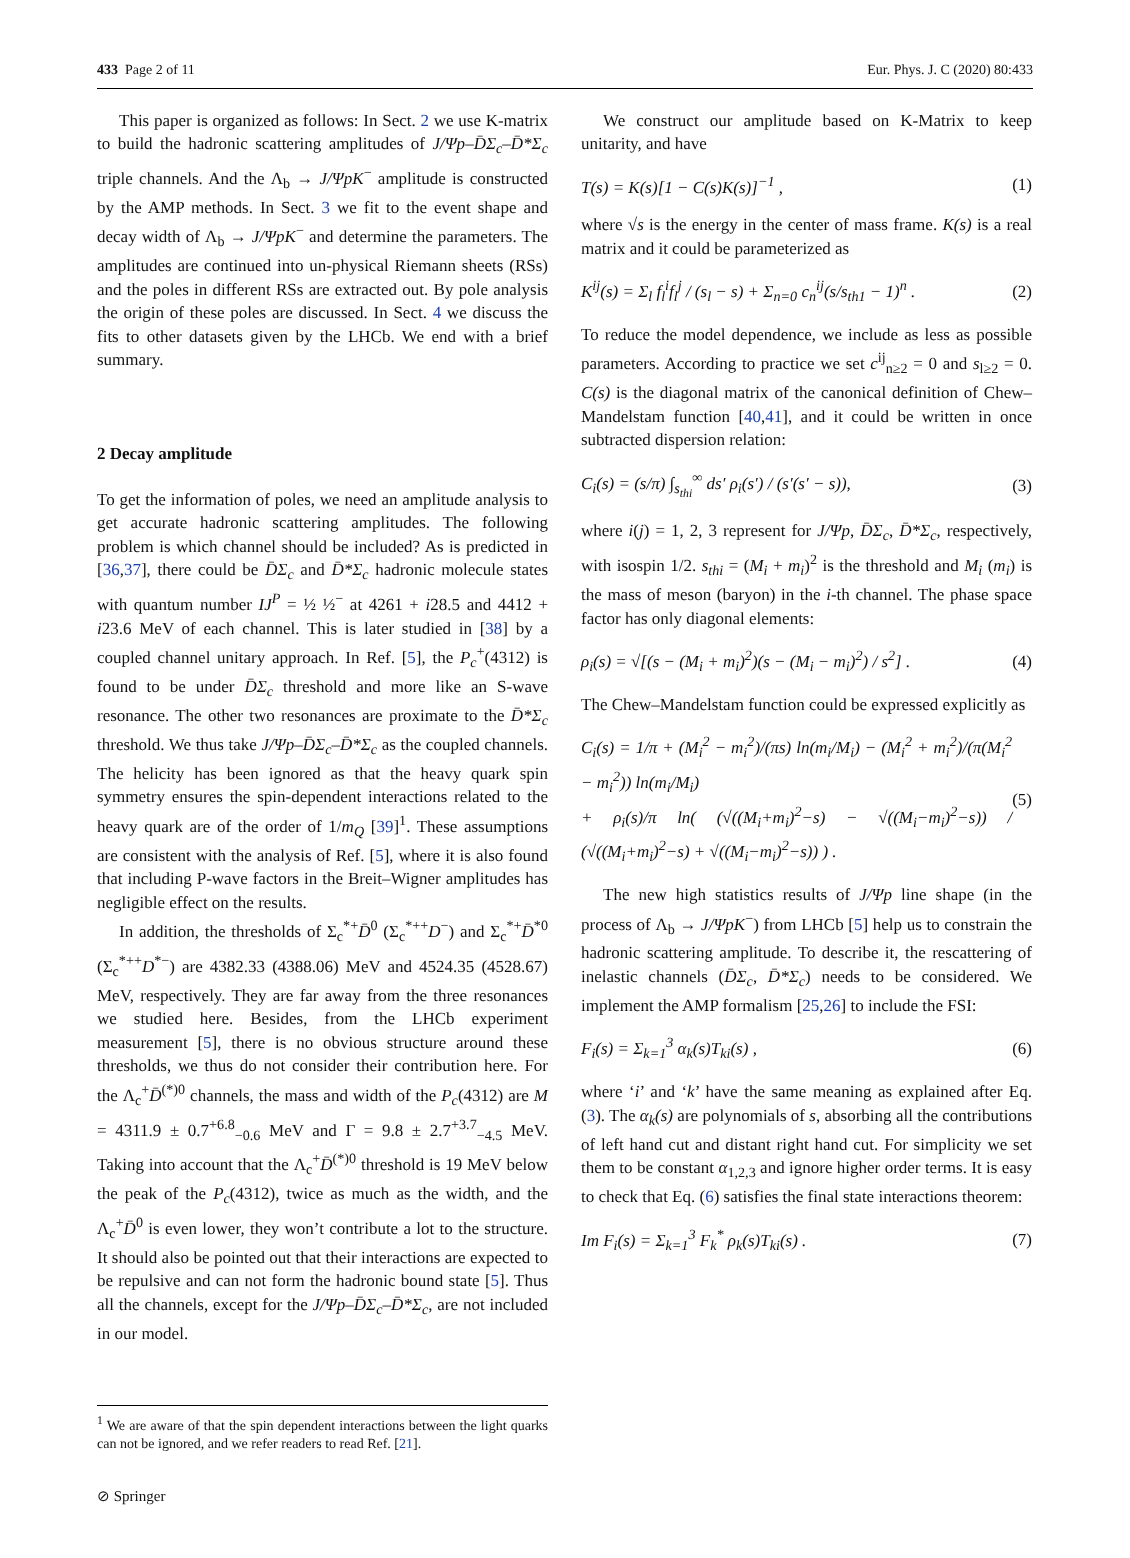433 Page 2 of 11 Eur. Phys. J. C (2020) 80:433
This paper is organized as follows: In Sect. 2 we use K-matrix to build the hadronic scattering amplitudes of J/Ψp–D̄Σ<sub>c</sub>–D̄*Σ<sub>c</sub> triple channels. And the Λ<sub>b</sub> → J/ΨpK<sup>−</sup> amplitude is constructed by the AMP methods. In Sect. 3 we fit to the event shape and decay width of Λ<sub>b</sub> → J/ΨpK<sup>−</sup> and determine the parameters. The amplitudes are continued into un-physical Riemann sheets (RSs) and the poles in different RSs are extracted out. By pole analysis the origin of these poles are discussed. In Sect. 4 we discuss the fits to other datasets given by the LHCb. We end with a brief summary.
2 Decay amplitude
To get the information of poles, we need an amplitude analysis to get accurate hadronic scattering amplitudes. The following problem is which channel should be included? As is predicted in [36,37], there could be D̄Σ<sub>c</sub> and D̄*Σ<sub>c</sub> hadronic molecule states with quantum number IJ<sup>P</sup> = ½ ½<sup>−</sup> at 4261 + i28.5 and 4412 + i23.6 MeV of each channel. This is later studied in [38] by a coupled channel unitary approach. In Ref. [5], the P<sub>c</sub><sup>+</sup>(4312) is found to be under D̄Σ<sub>c</sub> threshold and more like an S-wave resonance. The other two resonances are proximate to the D̄*Σ<sub>c</sub> threshold. We thus take J/Ψp–D̄Σ<sub>c</sub>–D̄*Σ<sub>c</sub> as the coupled channels. The helicity has been ignored as that the heavy quark spin symmetry ensures the spin-dependent interactions related to the heavy quark are of the order of 1/m<sub>Q</sub> [39]<sup>1</sup>. These assumptions are consistent with the analysis of Ref. [5], where it is also found that including P-wave factors in the Breit–Wigner amplitudes has negligible effect on the results.
In addition, the thresholds of Σ<sub>c</sub><sup>*+</sup>D̄<sup>0</sup> (Σ<sub>c</sub><sup>*++</sup>D<sup>−</sup>) and Σ<sub>c</sub><sup>*+</sup>D̄<sup>*0</sup> (Σ<sub>c</sub><sup>*++</sup>D<sup>*−</sup>) are 4382.33 (4388.06) MeV and 4524.35 (4528.67) MeV, respectively. They are far away from the three resonances we studied here. Besides, from the LHCb experiment measurement [5], there is no obvious structure around these thresholds, we thus do not consider their contribution here. For the Λ<sub>c</sub><sup>+</sup>D̄<sup>(*)0</sup> channels, the mass and width of the P<sub>c</sub>(4312) are M = 4311.9 ± 0.7<sup>+6.8</sup><sub>−0.6</sub> MeV and Γ = 9.8 ± 2.7<sup>+3.7</sup><sub>−4.5</sub> MeV. Taking into account that the Λ<sub>c</sub><sup>+</sup>D̄<sup>(*)0</sup> threshold is 19 MeV below the peak of the P<sub>c</sub>(4312), twice as much as the width, and the Λ<sub>c</sub><sup>+</sup>D̄<sup>0</sup> is even lower, they won’t contribute a lot to the structure. It should also be pointed out that their interactions are expected to be repulsive and can not form the hadronic bound state [5]. Thus all the channels, except for the J/Ψp–D̄Σ<sub>c</sub>–D̄*Σ<sub>c</sub>, are not included in our model.
<sup>1</sup> We are aware of that the spin dependent interactions between the light quarks can not be ignored, and we refer readers to read Ref. [21].
We construct our amplitude based on K-Matrix to keep unitarity, and have
T(s) = K(s)[1 − C(s)K(s)]<sup>−1</sup> , (1)
where √s is the energy in the center of mass frame. K(s) is a real matrix and it could be parameterized as
K<sup>ij</sup>(s) = Σ<sub>l</sub> f<sub>l</sub><sup>i</sup>f<sub>l</sub><sup>j</sup> / (s<sub>l</sub> − s) + Σ<sub>n=0</sub> c<sub>n</sub><sup>ij</sup>(s/s<sub>th1</sub> − 1)<sup>n</sup> . (2)
To reduce the model dependence, we include as less as possible parameters. According to practice we set c<sup>ij</sup><sub>n≥2</sub> = 0 and s<sub>l≥2</sub> = 0. C(s) is the diagonal matrix of the canonical definition of Chew–Mandelstam function [40,41], and it could be written in once subtracted dispersion relation:
C<sub>i</sub>(s) = (s/π) ∫<sub>s<sub>thi</sub></sub><sup>∞</sup> ds′ ρ<sub>i</sub>(s′) / (s′(s′ − s)), (3)
where i(j) = 1, 2, 3 represent for J/Ψp, D̄Σ<sub>c</sub>, D̄*Σ<sub>c</sub>, respectively, with isospin 1/2. s<sub>thi</sub> = (M<sub>i</sub> + m<sub>i</sub>)<sup>2</sup> is the threshold and M<sub>i</sub> (m<sub>i</sub>) is the mass of meson (baryon) in the i-th channel. The phase space factor has only diagonal elements:
ρ<sub>i</sub>(s) = √[(s − (M<sub>i</sub> + m<sub>i</sub>)<sup>2</sup>)(s − (M<sub>i</sub> − m<sub>i</sub>)<sup>2</sup>) / s<sup>2</sup>] . (4)
The Chew–Mandelstam function could be expressed explicitly as
C<sub>i</sub>(s) = 1/π + (M<sub>i</sub><sup>2</sup> − m<sub>i</sub><sup>2</sup>)/(πs) ln(m<sub>i</sub>/M<sub>i</sub>) − (M<sub>i</sub><sup>2</sup> + m<sub>i</sub><sup>2</sup>)/(π(M<sub>i</sub><sup>2</sup> − m<sub>i</sub><sup>2</sup>)) ln(m<sub>i</sub>/M<sub>i</sub>)
+ ρ<sub>i</sub>(s)/π ln( (√((M<sub>i</sub>+m<sub>i</sub>)<sup>2</sup>−s) − √((M<sub>i</sub>−m<sub>i</sub>)<sup>2</sup>−s)) / (√((M<sub>i</sub>+m<sub>i</sub>)<sup>2</sup>−s) + √((M<sub>i</sub>−m<sub>i</sub>)<sup>2</sup>−s)) ) . (5)
The new high statistics results of J/Ψp line shape (in the process of Λ<sub>b</sub> → J/ΨpK<sup>−</sup>) from LHCb [5] help us to constrain the hadronic scattering amplitude. To describe it, the rescattering of inelastic channels (D̄Σ<sub>c</sub>, D̄*Σ<sub>c</sub>) needs to be considered. We implement the AMP formalism [25,26] to include the FSI:
F<sub>i</sub>(s) = Σ<sub>k=1</sub><sup>3</sup> α<sub>k</sub>(s)T<sub>ki</sub>(s) , (6)
where ‘i’ and ‘k’ have the same meaning as explained after Eq. (3). The α<sub>k</sub>(s) are polynomials of s, absorbing all the contributions of left hand cut and distant right hand cut. For simplicity we set them to be constant α<sub>1,2,3</sub> and ignore higher order terms. It is easy to check that Eq. (6) satisfies the final state interactions theorem:
Im F<sub>i</sub>(s) = Σ<sub>k=1</sub><sup>3</sup> F<sub>k</sub><sup>*</sup> ρ<sub>k</sub>(s)T<sub>ki</sub>(s) . (7)
⊘ Springer